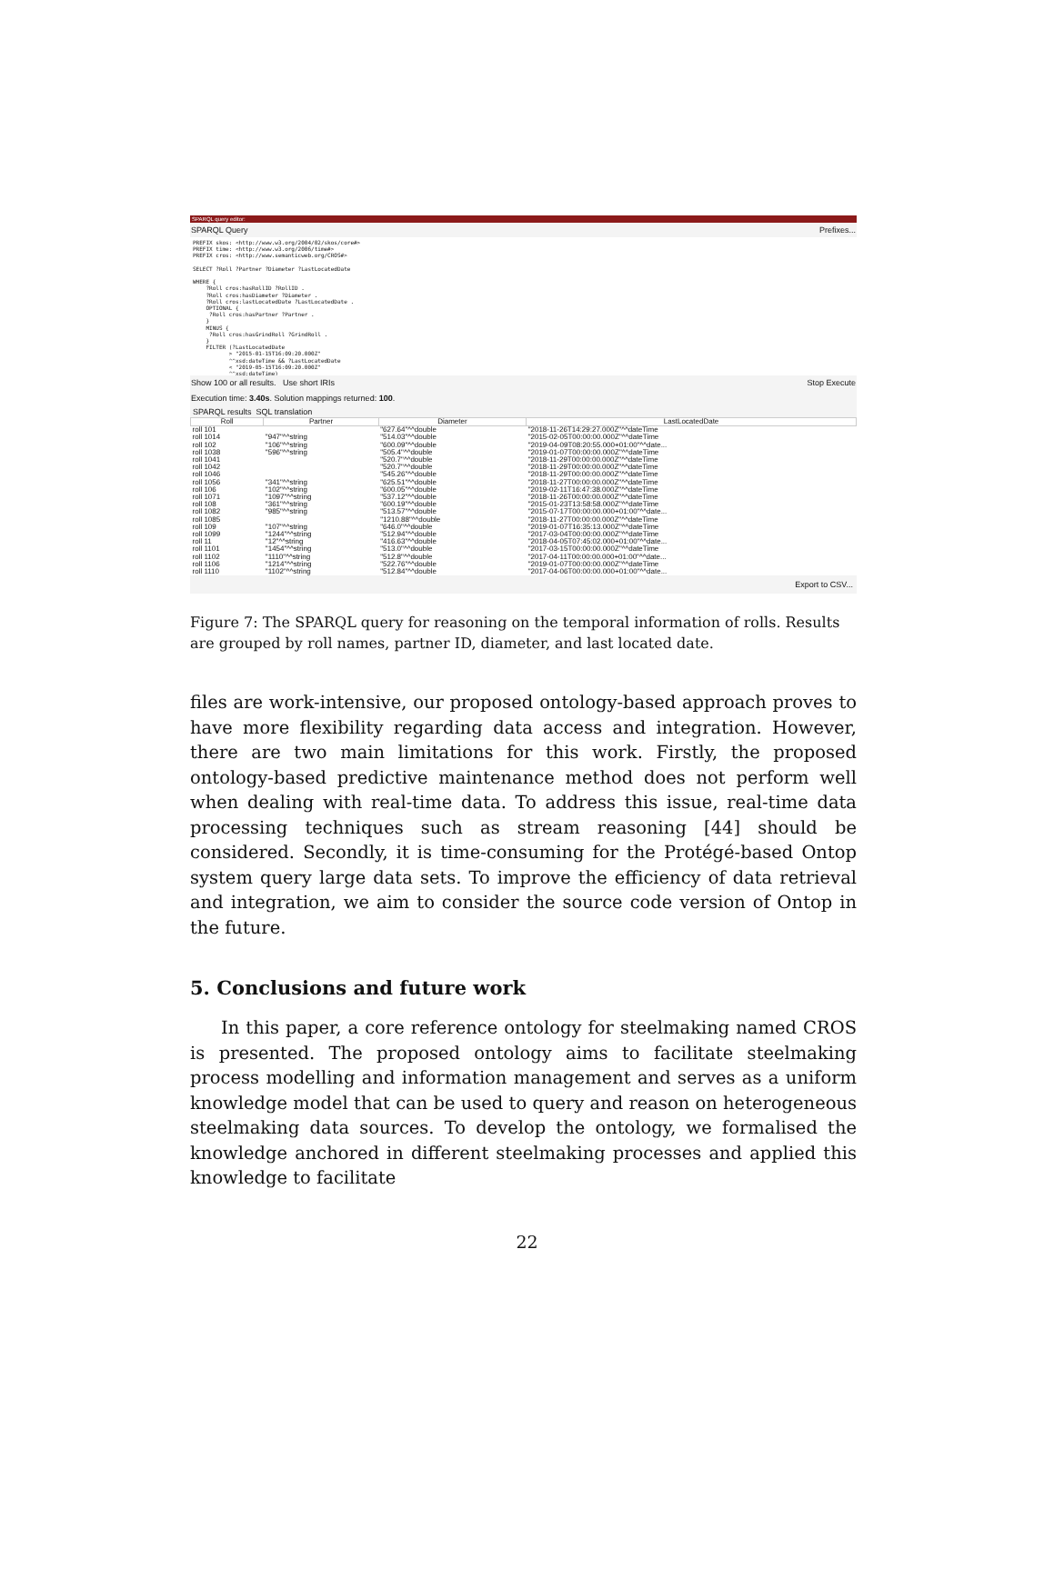SPARQL query editor:
SPARQL Query Prefixes...
PREFIX skos: <http://www.w3.org/2004/02/skos/core#>
PREFIX time: <http://www.w3.org/2006/time#>
PREFIX cros: <http://www.semanticweb.org/CROS#>

SELECT ?Roll ?Partner ?Diameter ?LastLocatedDate

WHERE {
    ?Roll cros:hasRollID ?RollID .
    ?Roll cros:hasDiameter ?Diameter .
    ?Roll cros:lastLocatedDate ?LastLocatedDate .
    OPTIONAL {
     ?Roll cros:hasPartner ?Partner .
    }
    MINUS {
     ?Roll cros:hasGrindRoll ?GrindRoll .
    }
    FILTER (?LastLocatedDate
           > "2015-01-15T16:09:20.000Z"
           ^^xsd:dateTime && ?LastLocatedDate
           < "2019-05-15T16:09:20.000Z"
           ^^xsd:dateTime)
Show 100 or all results. Use short IRIs Stop Execute
Execution time: 3.40s. Solution mappings returned: 100.
SPARQL results SQL translation
| Roll | Partner | Diameter | LastLocatedDate |
| --- | --- | --- | --- |
| roll 101 | | "627.64"^^double | "2018-11-26T14:29:27.000Z"^^dateTime |
| roll 1014 | "947"^^string | "514.03"^^double | "2015-02-05T00:00:00.000Z"^^dateTime |
| roll 102 | "106"^^string | "600.09"^^double | "2019-04-09T08:20:55.000+01:00"^^date... |
| roll 1038 | "596"^^string | "505.4"^^double | "2019-01-07T00:00:00.000Z"^^dateTime |
| roll 1041 | | "520.7"^^double | "2018-11-29T00:00:00.000Z"^^dateTime |
| roll 1042 | | "520.7"^^double | "2018-11-29T00:00:00.000Z"^^dateTime |
| roll 1046 | | "545.26"^^double | "2018-11-29T00:00:00.000Z"^^dateTime |
| roll 1056 | "341"^^string | "625.51"^^double | "2018-11-27T00:00:00.000Z"^^dateTime |
| roll 106 | "102"^^string | "600.05"^^double | "2019-02-11T16:47:38.000Z"^^dateTime |
| roll 1071 | "1097"^^string | "537.12"^^double | "2018-11-26T00:00:00.000Z"^^dateTime |
| roll 108 | "361"^^string | "600.19"^^double | "2015-01-23T13:58:58.000Z"^^dateTime |
| roll 1082 | "985"^^string | "513.57"^^double | "2015-07-17T00:00:00.000+01:00"^^date... |
| roll 1085 | | "1210.88"^^double | "2018-11-27T00:00:00.000Z"^^dateTime |
| roll 109 | "107"^^string | "646.0"^^double | "2019-01-07T16:35:13.000Z"^^dateTime |
| roll 1099 | "1244"^^string | "512.94"^^double | "2017-03-04T00:00:00.000Z"^^dateTime |
| roll 11 | "12"^^string | "416.63"^^double | "2018-04-05T07:45:02.000+01:00"^^date... |
| roll 1101 | "1454"^^string | "513.0"^^double | "2017-03-15T00:00:00.000Z"^^dateTime |
| roll 1102 | "1110"^^string | "512.8"^^double | "2017-04-11T00:00:00.000+01:00"^^date... |
| roll 1106 | "1214"^^string | "522.76"^^double | "2019-01-07T00:00:00.000Z"^^dateTime |
| roll 1110 | "1102"^^string | "512.84"^^double | "2017-04-06T00:00:00.000+01:00"^^date... |
Export to CSV...
Figure 7: The SPARQL query for reasoning on the temporal information of rolls. Results are grouped by roll names, partner ID, diameter, and last located date.
files are work-intensive, our proposed ontology-based approach proves to have more flexibility regarding data access and integration. However, there are two main limitations for this work. Firstly, the proposed ontology-based predictive maintenance method does not perform well when dealing with real-time data. To address this issue, real-time data processing techniques such as stream reasoning [44] should be considered. Secondly, it is time-consuming for the Protégé-based Ontop system query large data sets. To improve the efficiency of data retrieval and integration, we aim to consider the source code version of Ontop in the future.
5. Conclusions and future work
In this paper, a core reference ontology for steelmaking named CROS is presented. The proposed ontology aims to facilitate steelmaking process modelling and information management and serves as a uniform knowledge model that can be used to query and reason on heterogeneous steelmaking data sources. To develop the ontology, we formalised the knowledge anchored in different steelmaking processes and applied this knowledge to facilitate
22